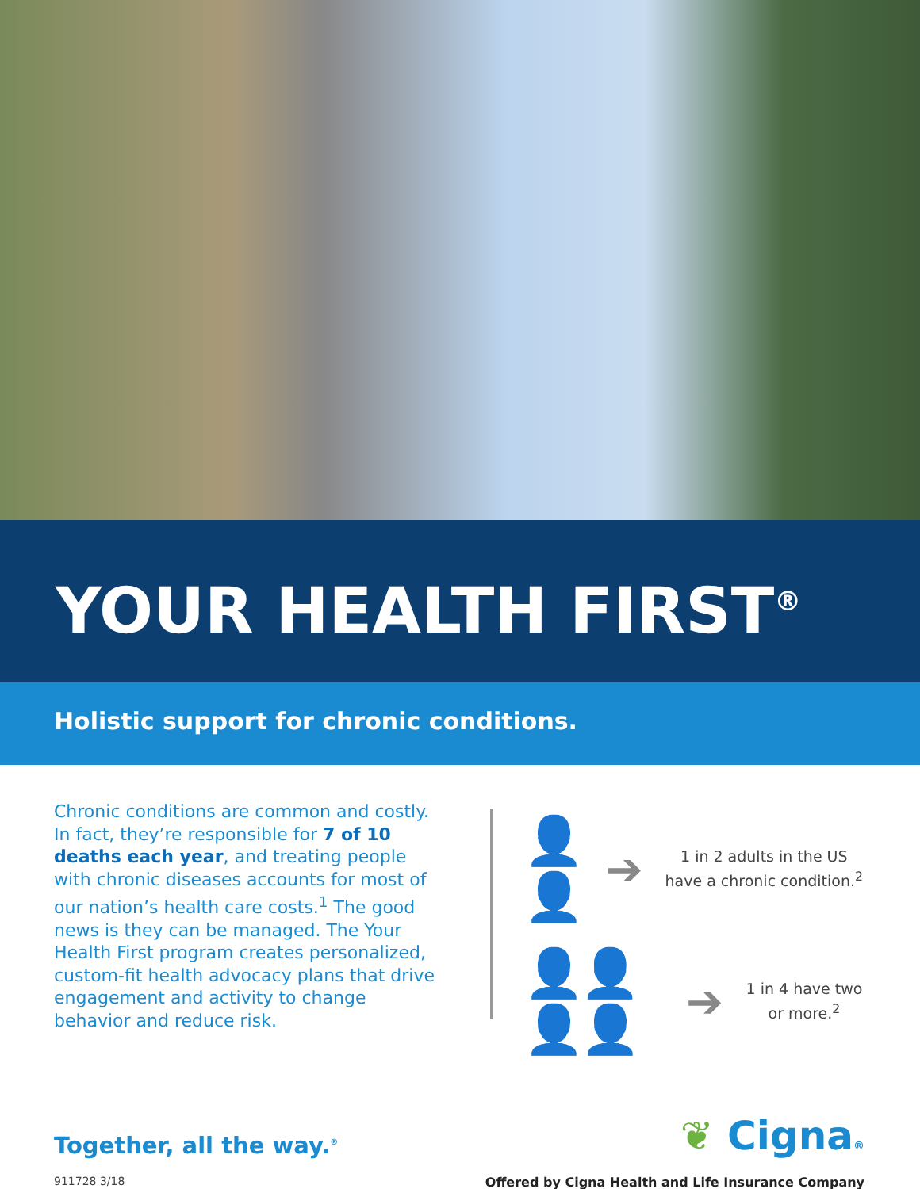YOUR HEALTH FIRST<sup>®</sup>
Holistic support for chronic conditions.
Chronic conditions are common and costly. In fact, they’re responsible for 7 of 10 deaths each year, and treating people with chronic diseases accounts for most of our nation’s health care costs.<sup>1</sup> The good news is they can be managed. The Your Health First program creates personalized, custom-fit health advocacy plans that drive engagement and activity to change behavior and reduce risk.
👤👤 ➔
1 in 2 adults in the US have a chronic condition.<sup>2</sup>
👤👤👤👤 ➔
1 in 4 have two or more.<sup>2</sup>
Together, all the way.<sup>®</sup>
❦ Cigna®
911728 3/18 Offered by Cigna Health and Life Insurance Company